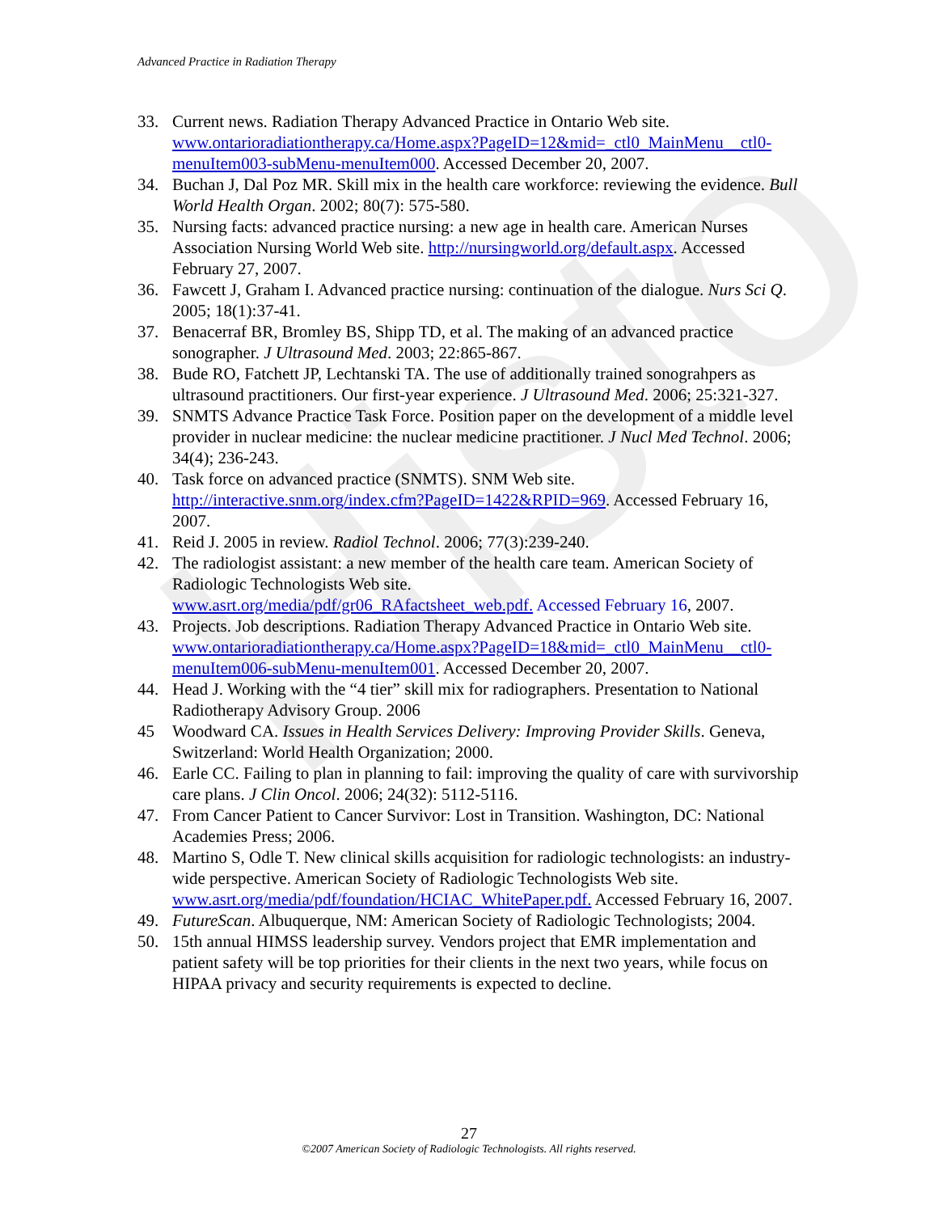Histo
Advanced Practice in Radiation Therapy
33. Current news. Radiation Therapy Advanced Practice in Ontario Web site. www.ontarioradiationtherapy.ca/Home.aspx?PageID=12&mid=_ctl0_MainMenu__ctl0-menuItem003-subMenu-menuItem000. Accessed December 20, 2007.
34. Buchan J, Dal Poz MR. Skill mix in the health care workforce: reviewing the evidence. Bull World Health Organ. 2002; 80(7): 575-580.
35. Nursing facts: advanced practice nursing: a new age in health care. American Nurses Association Nursing World Web site. http://nursingworld.org/default.aspx. Accessed February 27, 2007.
36. Fawcett J, Graham I. Advanced practice nursing: continuation of the dialogue. Nurs Sci Q. 2005; 18(1):37-41.
37. Benacerraf BR, Bromley BS, Shipp TD, et al. The making of an advanced practice sonographer. J Ultrasound Med. 2003; 22:865-867.
38. Bude RO, Fatchett JP, Lechtanski TA. The use of additionally trained sonograhpers as ultrasound practitioners. Our first-year experience. J Ultrasound Med. 2006; 25:321-327.
39. SNMTS Advance Practice Task Force. Position paper on the development of a middle level provider in nuclear medicine: the nuclear medicine practitioner. J Nucl Med Technol. 2006; 34(4); 236-243.
40. Task force on advanced practice (SNMTS). SNM Web site. http://interactive.snm.org/index.cfm?PageID=1422&RPID=969. Accessed February 16, 2007.
41. Reid J. 2005 in review. Radiol Technol. 2006; 77(3):239-240.
42. The radiologist assistant: a new member of the health care team. American Society of Radiologic Technologists Web site.
www.asrt.org/media/pdf/gr06_RAfactsheet_web.pdf. Accessed February 16, 2007.
43. Projects. Job descriptions. Radiation Therapy Advanced Practice in Ontario Web site.
www.ontarioradiationtherapy.ca/Home.aspx?PageID=18&mid=_ctl0_MainMenu__ctl0-menuItem006-subMenu-menuItem001. Accessed December 20, 2007.
44. Head J. Working with the “4 tier” skill mix for radiographers. Presentation to National Radiotherapy Advisory Group. 2006
45 Woodward CA. Issues in Health Services Delivery: Improving Provider Skills. Geneva, Switzerland: World Health Organization; 2000.
46. Earle CC. Failing to plan in planning to fail: improving the quality of care with survivorship care plans. J Clin Oncol. 2006; 24(32): 5112-5116.
47. From Cancer Patient to Cancer Survivor: Lost in Transition. Washington, DC: National Academies Press; 2006.
48. Martino S, Odle T. New clinical skills acquisition for radiologic technologists: an industry-wide perspective. American Society of Radiologic Technologists Web site. www.asrt.org/media/pdf/foundation/HCIAC_WhitePaper.pdf. Accessed February 16, 2007.
49. FutureScan. Albuquerque, NM: American Society of Radiologic Technologists; 2004.
50. 15th annual HIMSS leadership survey. Vendors project that EMR implementation and patient safety will be top priorities for their clients in the next two years, while focus on HIPAA privacy and security requirements is expected to decline.
27
©2007 American Society of Radiologic Technologists. All rights reserved.